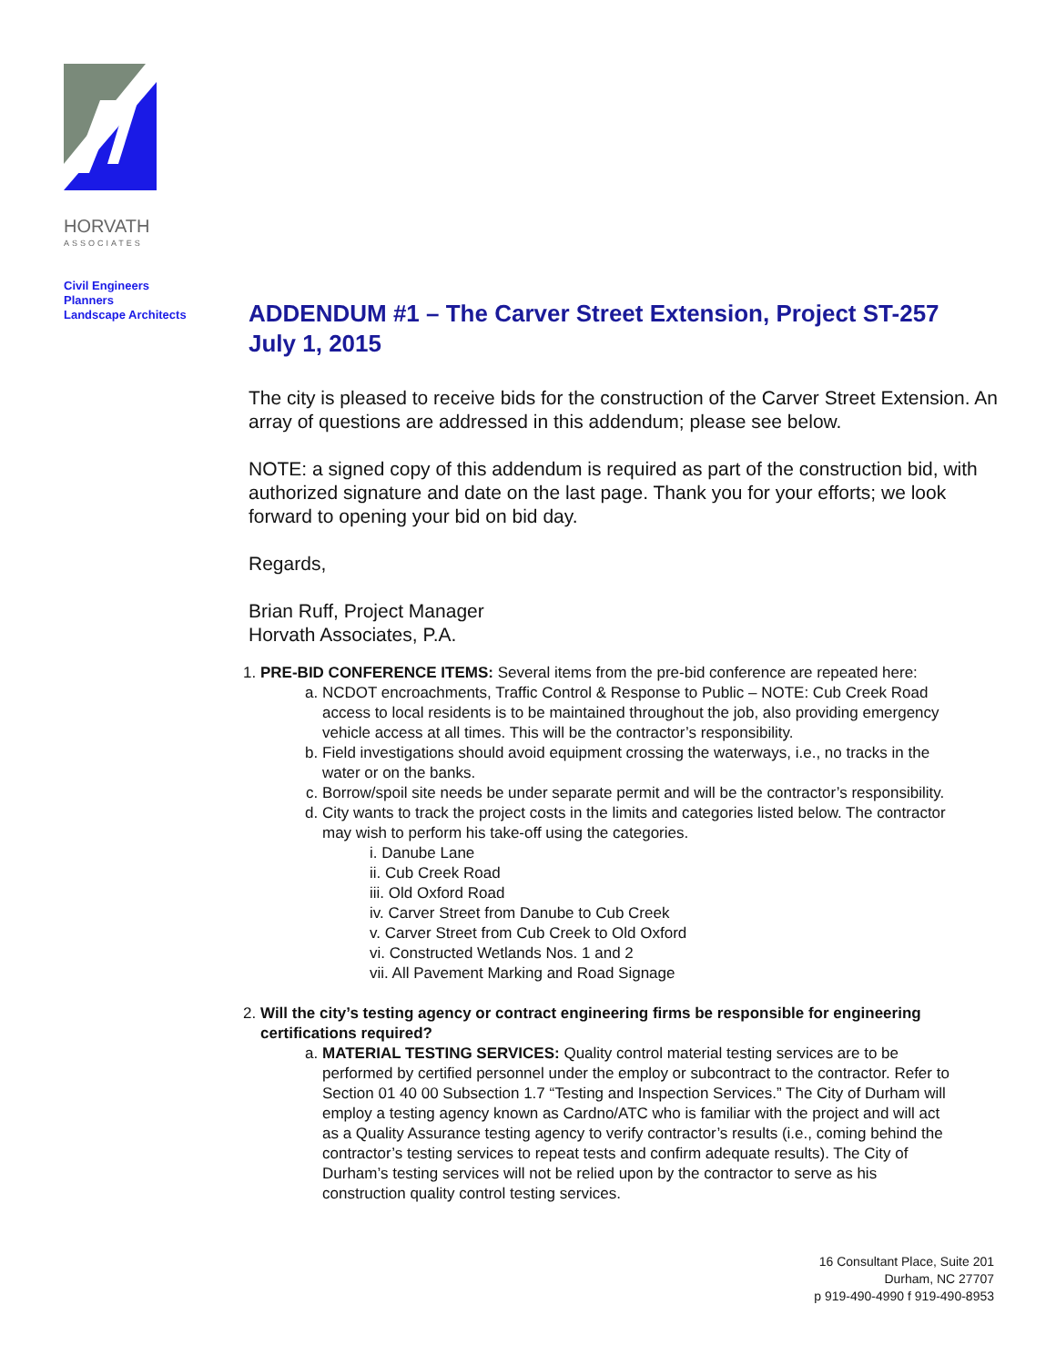HORVATH
ASSOCIATES
Civil Engineers
Planners
Landscape Architects
ADDENDUM #1 – The Carver Street Extension, Project ST-257
July 1, 2015
The city is pleased to receive bids for the construction of the Carver Street Extension. An array of questions are addressed in this addendum; please see below.
NOTE: a signed copy of this addendum is required as part of the construction bid, with authorized signature and date on the last page. Thank you for your efforts; we look forward to opening your bid on bid day.
Regards,
Brian Ruff, Project Manager
Horvath Associates, P.A.
1. PRE-BID CONFERENCE ITEMS: Several items from the pre-bid conference are repeated here:
a. NCDOT encroachments, Traffic Control & Response to Public – NOTE: Cub Creek Road access to local residents is to be maintained throughout the job, also providing emergency vehicle access at all times. This will be the contractor’s responsibility.
b. Field investigations should avoid equipment crossing the waterways, i.e., no tracks in the water or on the banks.
c. Borrow/spoil site needs be under separate permit and will be the contractor’s responsibility.
d. City wants to track the project costs in the limits and categories listed below. The contractor may wish to perform his take-off using the categories.
i. Danube Lane
ii. Cub Creek Road
iii. Old Oxford Road
iv. Carver Street from Danube to Cub Creek
v. Carver Street from Cub Creek to Old Oxford
vi. Constructed Wetlands Nos. 1 and 2
vii. All Pavement Marking and Road Signage
2. Will the city’s testing agency or contract engineering firms be responsible for engineering certifications required?
a. MATERIAL TESTING SERVICES: Quality control material testing services are to be performed by certified personnel under the employ or subcontract to the contractor. Refer to Section 01 40 00 Subsection 1.7 “Testing and Inspection Services.” The City of Durham will employ a testing agency known as Cardno/ATC who is familiar with the project and will act as a Quality Assurance testing agency to verify contractor’s results (i.e., coming behind the contractor’s testing services to repeat tests and confirm adequate results). The City of Durham’s testing services will not be relied upon by the contractor to serve as his construction quality control testing services.
16 Consultant Place, Suite 201
Durham, NC 27707
p 919-490-4990 f 919-490-8953